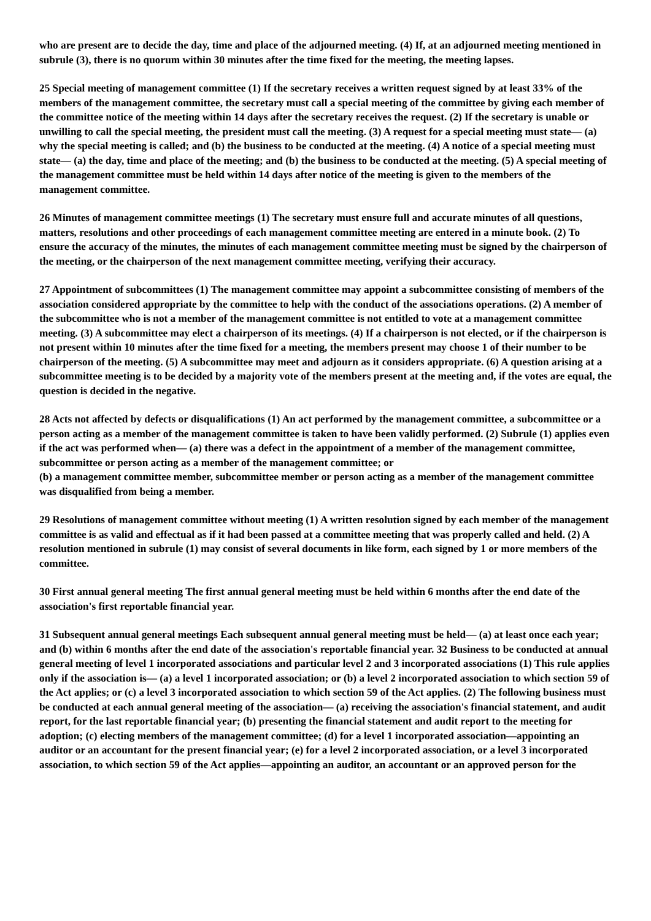who are present are to decide the day, time and place of the adjourned meeting. (4) If, at an adjourned meeting mentioned in subrule (3), there is no quorum within 30 minutes after the time fixed for the meeting, the meeting lapses.
25 Special meeting of management committee (1) If the secretary receives a written request signed by at least 33% of the members of the management committee, the secretary must call a special meeting of the committee by giving each member of the committee notice of the meeting within 14 days after the secretary receives the request. (2) If the secretary is unable or unwilling to call the special meeting, the president must call the meeting. (3) A request for a special meeting must state— (a) why the special meeting is called; and (b) the business to be conducted at the meeting. (4) A notice of a special meeting must state— (a) the day, time and place of the meeting; and (b) the business to be conducted at the meeting. (5) A special meeting of the management committee must be held within 14 days after notice of the meeting is given to the members of the management committee.
26 Minutes of management committee meetings (1) The secretary must ensure full and accurate minutes of all questions, matters, resolutions and other proceedings of each management committee meeting are entered in a minute book. (2) To ensure the accuracy of the minutes, the minutes of each management committee meeting must be signed by the chairperson of the meeting, or the chairperson of the next management committee meeting, verifying their accuracy.
27 Appointment of subcommittees (1) The management committee may appoint a subcommittee consisting of members of the association considered appropriate by the committee to help with the conduct of the associations operations. (2) A member of the subcommittee who is not a member of the management committee is not entitled to vote at a management committee meeting. (3) A subcommittee may elect a chairperson of its meetings. (4) If a chairperson is not elected, or if the chairperson is not present within 10 minutes after the time fixed for a meeting, the members present may choose 1 of their number to be chairperson of the meeting. (5) A subcommittee may meet and adjourn as it considers appropriate. (6) A question arising at a subcommittee meeting is to be decided by a majority vote of the members present at the meeting and, if the votes are equal, the question is decided in the negative.
28 Acts not affected by defects or disqualifications (1) An act performed by the management committee, a subcommittee or a person acting as a member of the management committee is taken to have been validly performed. (2) Subrule (1) applies even if the act was performed when— (a) there was a defect in the appointment of a member of the management committee, subcommittee or person acting as a member of the management committee; or
(b) a management committee member, subcommittee member or person acting as a member of the management committee was disqualified from being a member.
29 Resolutions of management committee without meeting (1) A written resolution signed by each member of the management committee is as valid and effectual as if it had been passed at a committee meeting that was properly called and held. (2) A resolution mentioned in subrule (1) may consist of several documents in like form, each signed by 1 or more members of the committee.
30 First annual general meeting The first annual general meeting must be held within 6 months after the end date of the association's first reportable financial year.
31 Subsequent annual general meetings Each subsequent annual general meeting must be held— (a) at least once each year; and (b) within 6 months after the end date of the association's reportable financial year. 32 Business to be conducted at annual general meeting of level 1 incorporated associations and particular level 2 and 3 incorporated associations (1) This rule applies only if the association is— (a) a level 1 incorporated association; or (b) a level 2 incorporated association to which section 59 of the Act applies; or (c) a level 3 incorporated association to which section 59 of the Act applies. (2) The following business must be conducted at each annual general meeting of the association— (a) receiving the association's financial statement, and audit report, for the last reportable financial year; (b) presenting the financial statement and audit report to the meeting for adoption; (c) electing members of the management committee; (d) for a level 1 incorporated association—appointing an auditor or an accountant for the present financial year; (e) for a level 2 incorporated association, or a level 3 incorporated association, to which section 59 of the Act applies—appointing an auditor, an accountant or an approved person for the